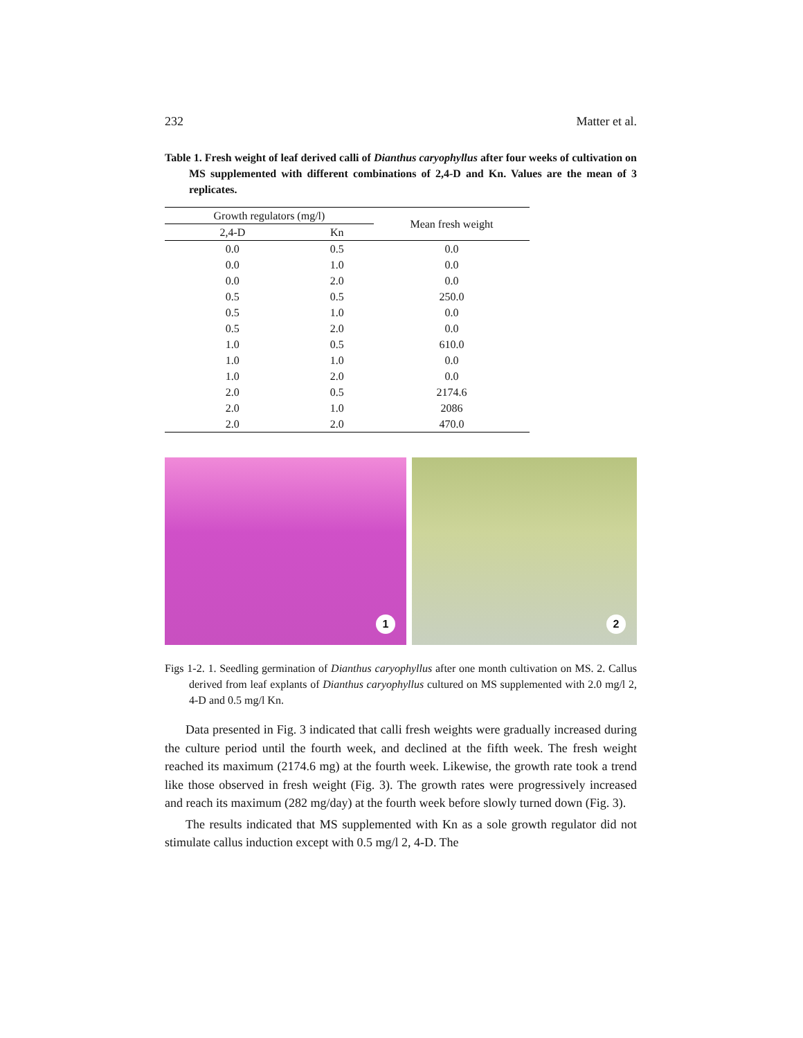232 Matter et al.
Table 1. Fresh weight of leaf derived calli of Dianthus caryophyllus after four weeks of cultivation on MS supplemented with different combinations of 2,4-D and Kn. Values are the mean of 3 replicates.
| Growth regulators (mg/l) | | Mean fresh weight |
| --- | --- | --- |
| 2,4-D | Kn | |
| 0.0 | 0.5 | 0.0 |
| 0.0 | 1.0 | 0.0 |
| 0.0 | 2.0 | 0.0 |
| 0.5 | 0.5 | 250.0 |
| 0.5 | 1.0 | 0.0 |
| 0.5 | 2.0 | 0.0 |
| 1.0 | 0.5 | 610.0 |
| 1.0 | 1.0 | 0.0 |
| 1.0 | 2.0 | 0.0 |
| 2.0 | 0.5 | 2174.6 |
| 2.0 | 1.0 | 2086 |
| 2.0 | 2.0 | 470.0 |
1
2
Figs 1-2. 1. Seedling germination of Dianthus caryophyllus after one month cultivation on MS. 2. Callus derived from leaf explants of Dianthus caryophyllus cultured on MS supplemented with 2.0 mg/l 2, 4-D and 0.5 mg/l Kn.
Data presented in Fig. 3 indicated that calli fresh weights were gradually increased during the culture period until the fourth week, and declined at the fifth week. The fresh weight reached its maximum (2174.6 mg) at the fourth week. Likewise, the growth rate took a trend like those observed in fresh weight (Fig. 3). The growth rates were progressively increased and reach its maximum (282 mg/day) at the fourth week before slowly turned down (Fig. 3).
The results indicated that MS supplemented with Kn as a sole growth regulator did not stimulate callus induction except with 0.5 mg/l 2, 4-D. The